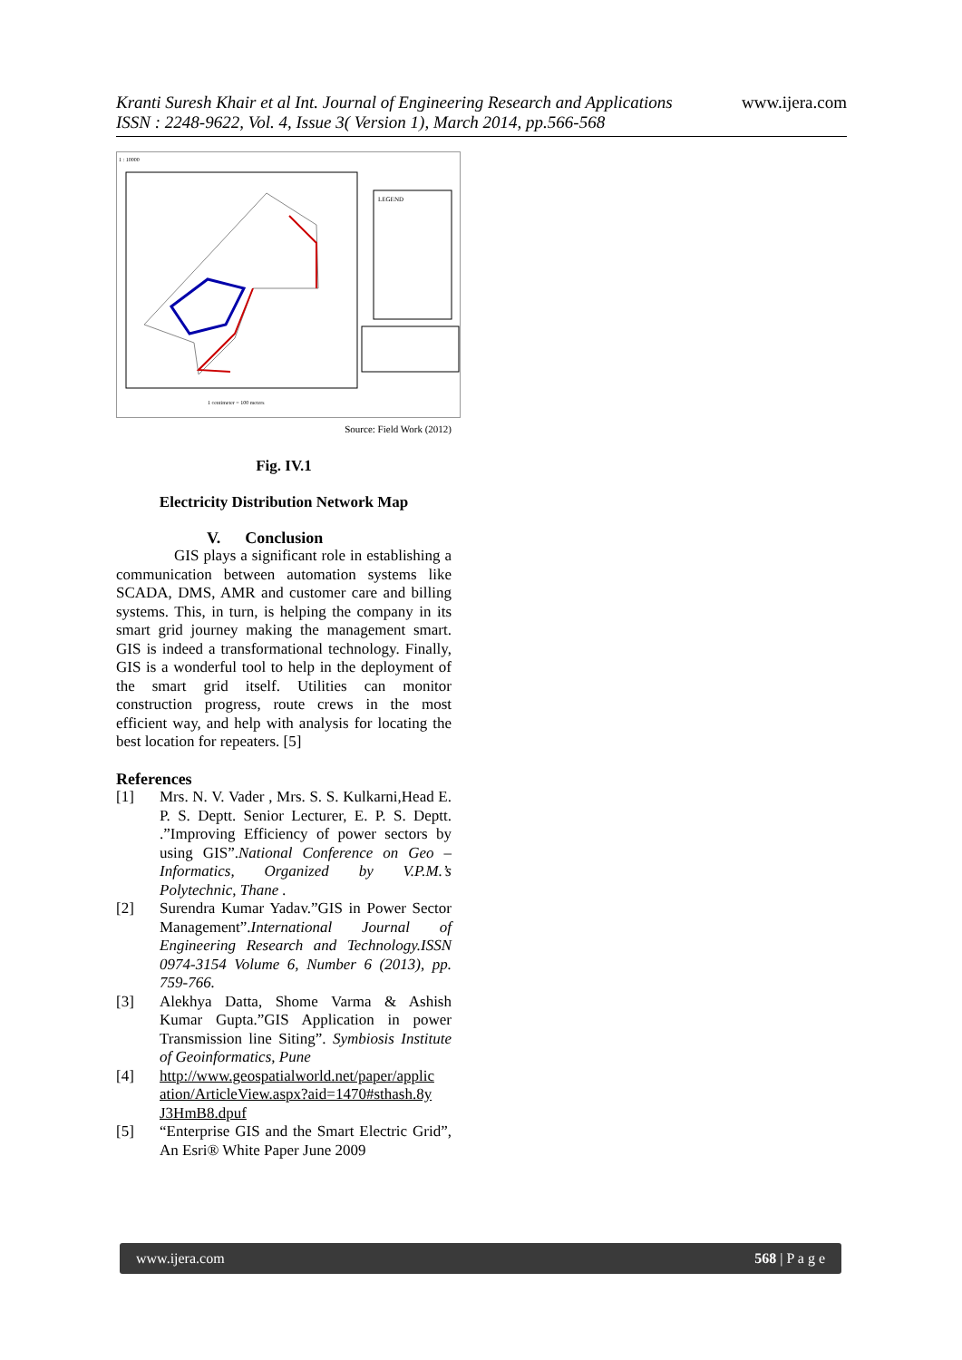Kranti Suresh Khair et al Int. Journal of Engineering Research and Applications
ISSN : 2248-9622, Vol. 4, Issue 3( Version 1), March 2014, pp.566-568
www.ijera.com
LEGEND
1 : 10000
1 centimeter = 100 meters
Source: Field Work (2012)
Fig. IV.1
Electricity Distribution Network Map
V. Conclusion
GIS plays a significant role in establishing a communication between automation systems like SCADA, DMS, AMR and customer care and billing systems. This, in turn, is helping the company in its smart grid journey making the management smart. GIS is indeed a transformational technology. Finally, GIS is a wonderful tool to help in the deployment of the smart grid itself. Utilities can monitor construction progress, route crews in the most efficient way, and help with analysis for locating the best location for repeaters. [5]
References
[1] Mrs. N. V. Vader , Mrs. S. S. Kulkarni,Head E. P. S. Deptt. Senior Lecturer, E. P. S. Deptt. .”Improving Efficiency of power sectors by using GIS”.National Conference on Geo –Informatics, Organized by V.P.M.’s Polytechnic, Thane .
[2] Surendra Kumar Yadav.”GIS in Power Sector Management”.International Journal of Engineering Research and Technology.ISSN 0974-3154 Volume 6, Number 6 (2013), pp. 759-766.
[3] Alekhya Datta, Shome Varma & Ashish Kumar Gupta.”GIS Application in power Transmission line Siting”. Symbiosis Institute of Geoinformatics, Pune
[4] http://www.geospatialworld.net/paper/applic ation/ArticleView.aspx?aid=1470#sthash.8y J3HmB8.dpuf
[5] “Enterprise GIS and the Smart Electric Grid”, An Esri® White Paper June 2009
www.ijera.com 568 | P a g e